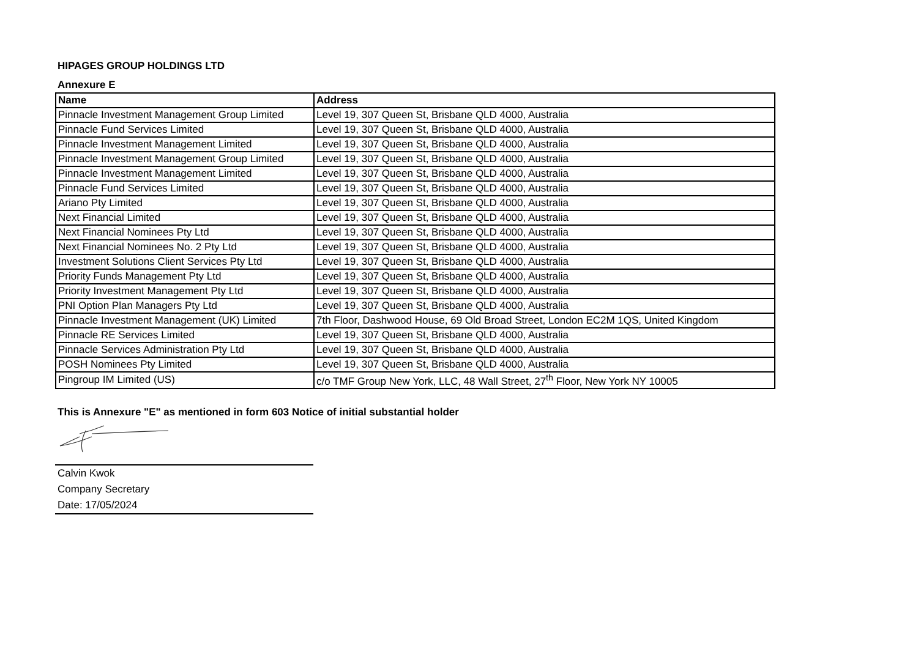HIPAGES GROUP HOLDINGS LTD
Annexure E
| Name | Address |
| --- | --- |
| Pinnacle Investment Management Group Limited | Level 19, 307 Queen St, Brisbane QLD 4000, Australia |
| Pinnacle Fund Services Limited | Level 19, 307 Queen St, Brisbane QLD 4000, Australia |
| Pinnacle Investment Management Limited | Level 19, 307 Queen St, Brisbane QLD 4000, Australia |
| Pinnacle Investment Management Group Limited | Level 19, 307 Queen St, Brisbane QLD 4000, Australia |
| Pinnacle Investment Management Limited | Level 19, 307 Queen St, Brisbane QLD 4000, Australia |
| Pinnacle Fund Services Limited | Level 19, 307 Queen St, Brisbane QLD 4000, Australia |
| Ariano Pty Limited | Level 19, 307 Queen St, Brisbane QLD 4000, Australia |
| Next Financial Limited | Level 19, 307 Queen St, Brisbane QLD 4000, Australia |
| Next Financial Nominees Pty Ltd | Level 19, 307 Queen St, Brisbane QLD 4000, Australia |
| Next Financial Nominees No. 2 Pty Ltd | Level 19, 307 Queen St, Brisbane QLD 4000, Australia |
| Investment Solutions Client Services Pty Ltd | Level 19, 307 Queen St, Brisbane QLD 4000, Australia |
| Priority Funds Management Pty Ltd | Level 19, 307 Queen St, Brisbane QLD 4000, Australia |
| Priority Investment Management Pty Ltd | Level 19, 307 Queen St, Brisbane QLD 4000, Australia |
| PNI Option Plan Managers Pty Ltd | Level 19, 307 Queen St, Brisbane QLD 4000, Australia |
| Pinnacle Investment Management (UK) Limited | 7th Floor, Dashwood House, 69 Old Broad Street, London EC2M 1QS, United Kingdom |
| Pinnacle RE Services Limited | Level 19, 307 Queen St, Brisbane QLD 4000, Australia |
| Pinnacle Services Administration Pty Ltd | Level 19, 307 Queen St, Brisbane QLD 4000, Australia |
| POSH Nominees Pty Limited | Level 19, 307 Queen St, Brisbane QLD 4000, Australia |
| Pingroup IM Limited (US) | c/o TMF Group New York, LLC, 48 Wall Street, 27<sup>th</sup> Floor, New York NY 10005 |
This is Annexure "E" as mentioned in form 603 Notice of initial substantial holder
Calvin Kwok
Company Secretary
Date: 17/05/2024